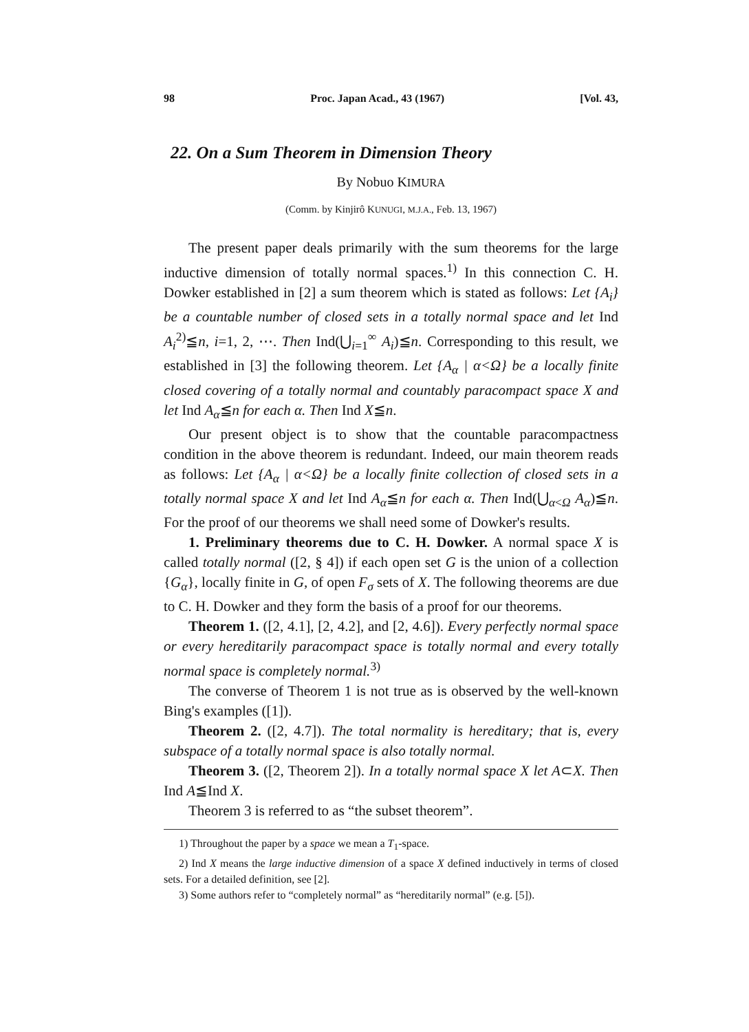98 Proc. Japan Acad., 43 (1967) [Vol. 43,
22. On a Sum Theorem in Dimension Theory
By Nobuo KIMURA
(Comm. by Kinjirô KUNUGI, M.J.A., Feb. 13, 1967)
The present paper deals primarily with the sum theorems for the large inductive dimension of totally normal spaces.<sup>1)</sup> In this connection C. H. Dowker established in [2] a sum theorem which is stated as follows: Let {A<sub>i</sub>} be a countable number of closed sets in a totally normal space and let Ind A<sub>i</sub><sup>2)</sup>≦n, i=1, 2, ⋯. Then Ind(⋃<sub>i=1</sub><sup>∞</sup> A<sub>i</sub>)≦n. Corresponding to this result, we established in [3] the following theorem. Let {A<sub>α</sub> | α<Ω} be a locally finite closed covering of a totally normal and countably paracompact space X and let Ind A<sub>α</sub>≦n for each α. Then Ind X≦n.
Our present object is to show that the countable paracompactness condition in the above theorem is redundant. Indeed, our main theorem reads as follows: Let {A<sub>α</sub> | α<Ω} be a locally finite collection of closed sets in a totally normal space X and let Ind A<sub>α</sub>≦n for each α. Then Ind(⋃<sub>α<Ω</sub> A<sub>α</sub>)≦n. For the proof of our theorems we shall need some of Dowker's results.
1. Preliminary theorems due to C. H. Dowker. A normal space X is called totally normal ([2, § 4]) if each open set G is the union of a collection {G<sub>α</sub>}, locally finite in G, of open F<sub>σ</sub> sets of X. The following theorems are due to C. H. Dowker and they form the basis of a proof for our theorems.
Theorem 1. ([2, 4.1], [2, 4.2], and [2, 4.6]). Every perfectly normal space or every hereditarily paracompact space is totally normal and every totally normal space is completely normal.<sup>3)</sup>
The converse of Theorem 1 is not true as is observed by the well-known Bing's examples ([1]).
Theorem 2. ([2, 4.7]). The total normality is hereditary; that is, every subspace of a totally normal space is also totally normal.
Theorem 3. ([2, Theorem 2]). In a totally normal space X let A⊂X. Then Ind A≦Ind X.
Theorem 3 is referred to as “the subset theorem”.
1) Throughout the paper by a space we mean a T<sub>1</sub>-space.
2) Ind X means the large inductive dimension of a space X defined inductively in terms of closed sets. For a detailed definition, see [2].
3) Some authors refer to “completely normal” as “hereditarily normal” (e.g. [5]).